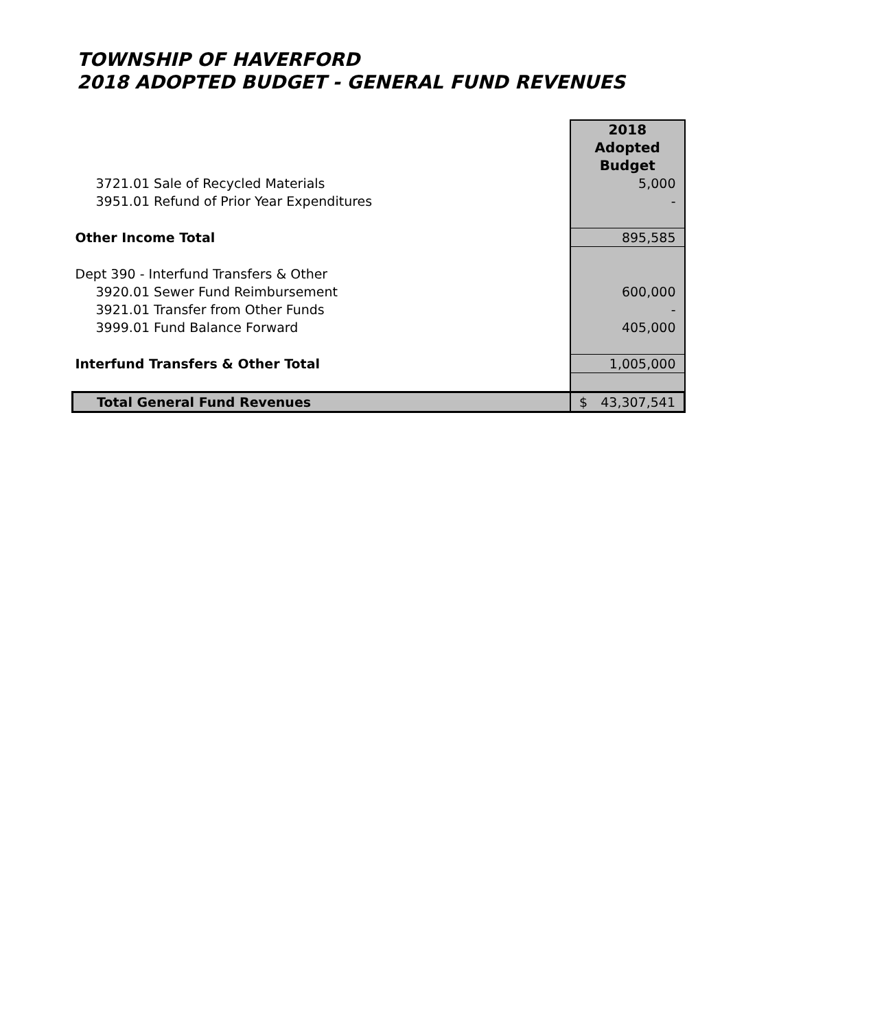TOWNSHIP OF HAVERFORD
2018 ADOPTED BUDGET - GENERAL FUND REVENUES
| | 2018 Adopted Budget |
| 3721.01 Sale of Recycled Materials | 5,000 |
| 3951.01 Refund of Prior Year Expenditures | - |
| Other Income Total | 895,585 |
| Dept 390 - Interfund Transfers & Other | |
| 3920.01 Sewer Fund Reimbursement | 600,000 |
| 3921.01 Transfer from Other Funds | - |
| 3999.01 Fund Balance Forward | 405,000 |
| Interfund Transfers & Other Total | 1,005,000 |
| Total General Fund Revenues | $ 43,307,541 |